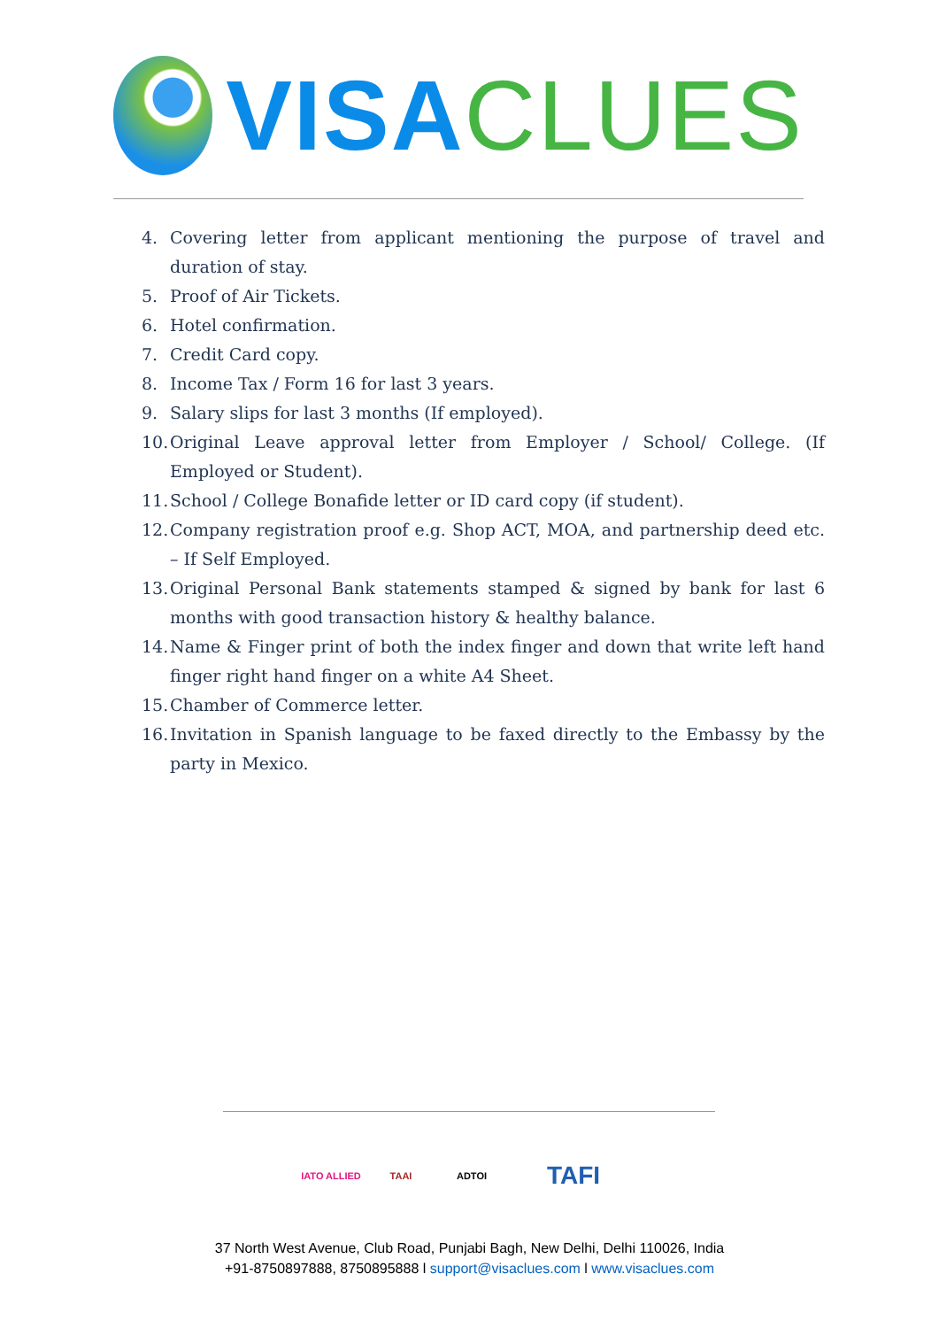VISA CLUES
4. Covering letter from applicant mentioning the purpose of travel and duration of stay.
5. Proof of Air Tickets.
6. Hotel confirmation.
7. Credit Card copy.
8. Income Tax / Form 16 for last 3 years.
9. Salary slips for last 3 months (If employed).
10. Original Leave approval letter from Employer / School/ College. (If Employed or Student).
11. School / College Bonafide letter or ID card copy (if student).
12. Company registration proof e.g. Shop ACT, MOA, and partnership deed etc. – If Self Employed.
13. Original Personal Bank statements stamped & signed by bank for last 6 months with good transaction history & healthy balance.
14. Name & Finger print of both the index finger and down that write left hand finger right hand finger on a white A4 Sheet.
15. Chamber of Commerce letter.
16. Invitation in Spanish language to be faxed directly to the Embassy by the party in Mexico.
IATO ALLIED
TAAI ADTOI
TAFI
37 North West Avenue, Club Road, Punjabi Bagh, New Delhi, Delhi 110026, India
+91-8750897888, 8750895888 l support@visaclues.com l www.visaclues.com